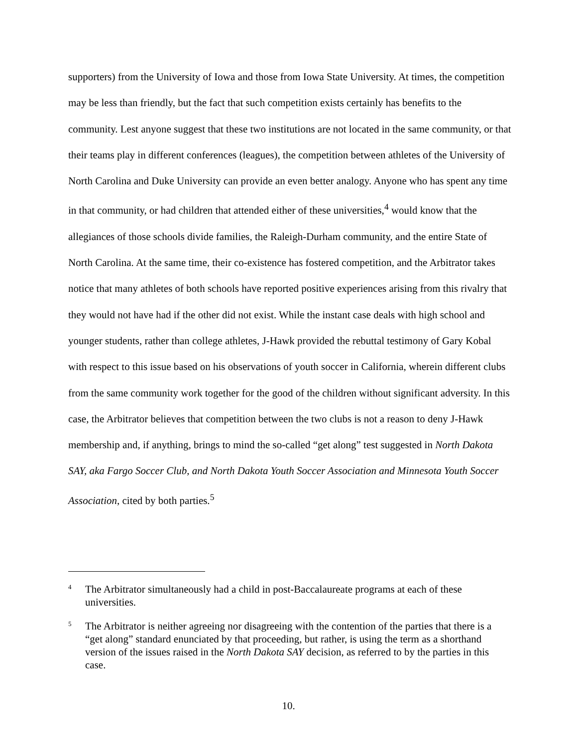supporters) from the University of Iowa and those from Iowa State University. At times, the competition may be less than friendly, but the fact that such competition exists certainly has benefits to the community. Lest anyone suggest that these two institutions are not located in the same community, or that their teams play in different conferences (leagues), the competition between athletes of the University of North Carolina and Duke University can provide an even better analogy. Anyone who has spent any time in that community, or had children that attended either of these universities,<sup>4</sup> would know that the allegiances of those schools divide families, the Raleigh-Durham community, and the entire State of North Carolina. At the same time, their co-existence has fostered competition, and the Arbitrator takes notice that many athletes of both schools have reported positive experiences arising from this rivalry that they would not have had if the other did not exist. While the instant case deals with high school and younger students, rather than college athletes, J-Hawk provided the rebuttal testimony of Gary Kobal with respect to this issue based on his observations of youth soccer in California, wherein different clubs from the same community work together for the good of the children without significant adversity. In this case, the Arbitrator believes that competition between the two clubs is not a reason to deny J-Hawk membership and, if anything, brings to mind the so-called “get along” test suggested in North Dakota SAY, aka Fargo Soccer Club, and North Dakota Youth Soccer Association and Minnesota Youth Soccer Association, cited by both parties.<sup>5</sup>
4 The Arbitrator simultaneously had a child in post-Baccalaureate programs at each of these universities.
5 The Arbitrator is neither agreeing nor disagreeing with the contention of the parties that there is a “get along” standard enunciated by that proceeding, but rather, is using the term as a shorthand version of the issues raised in the North Dakota SAY decision, as referred to by the parties in this case.
10.